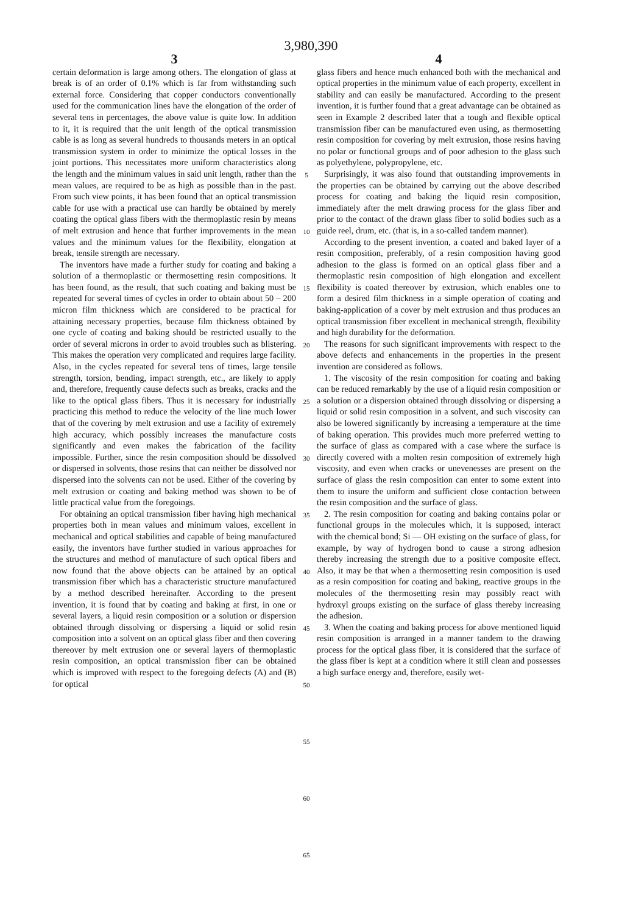3,980,390
3
certain deformation is large among others. The elongation of glass at break is of an order of 0.1% which is far from withstanding such external force. Considering that copper conductors conventionally used for the communication lines have the elongation of the order of several tens in percentages, the above value is quite low. In addition to it, it is required that the unit length of the optical transmission cable is as long as several hundreds to thousands meters in an optical transmission system in order to minimize the optical losses in the joint portions. This necessitates more uniform characteristics along the length and the minimum values in said unit length, rather than the mean values, are required to be as high as possible than in the past. From such view points, it has been found that an optical transmission cable for use with a practical use can hardly be obtained by merely coating the optical glass fibers with the thermoplastic resin by means of melt extrusion and hence that further improvements in the mean values and the minimum values for the flexibility, elongation at break, tensile strength are necessary.
The inventors have made a further study for coating and baking a solution of a thermoplastic or thermosetting resin compositions. It has been found, as the result, that such coating and baking must be repeated for several times of cycles in order to obtain about 50 – 200 micron film thickness which are considered to be practical for attaining necessary properties, because film thickness obtained by one cycle of coating and baking should be restricted usually to the order of several microns in order to avoid troubles such as blistering. This makes the operation very complicated and requires large facility. Also, in the cycles repeated for several tens of times, large tensile strength, torsion, bending, impact strength, etc., are likely to apply and, therefore, frequently cause defects such as breaks, cracks and the like to the optical glass fibers. Thus it is necessary for industrially practicing this method to reduce the velocity of the line much lower that of the covering by melt extrusion and use a facility of extremely high accuracy, which possibly increases the manufacture costs significantly and even makes the fabrication of the facility impossible. Further, since the resin composition should be dissolved or dispersed in solvents, those resins that can neither be dissolved nor dispersed into the solvents can not be used. Either of the covering by melt extrusion or coating and baking method was shown to be of little practical value from the foregoings.
For obtaining an optical transmission fiber having high mechanical properties both in mean values and minimum values, excellent in mechanical and optical stabilities and capable of being manufactured easily, the inventors have further studied in various approaches for the structures and method of manufacture of such optical fibers and now found that the above objects can be attained by an optical transmission fiber which has a characteristic structure manufactured by a method described hereinafter. According to the present invention, it is found that by coating and baking at first, in one or several layers, a liquid resin composition or a solution or dispersion obtained through dissolving or dispersing a liquid or solid resin composition into a solvent on an optical glass fiber and then covering thereover by melt extrusion one or several layers of thermoplastic resin composition, an optical transmission fiber can be obtained which is improved with respect to the foregoing defects (A) and (B) for optical
5
10
15
20
25
30
35
40
45
50
55
60
65
4
glass fibers and hence much enhanced both with the mechanical and optical properties in the minimum value of each property, excellent in stability and can easily be manufactured. According to the present invention, it is further found that a great advantage can be obtained as seen in Example 2 described later that a tough and flexible optical transmission fiber can be manufactured even using, as thermosetting resin composition for covering by melt extrusion, those resins having no polar or functional groups and of poor adhesion to the glass such as polyethylene, polypropylene, etc.
Surprisingly, it was also found that outstanding improvements in the properties can be obtained by carrying out the above described process for coating and baking the liquid resin composition, immediately after the melt drawing process for the glass fiber and prior to the contact of the drawn glass fiber to solid bodies such as a guide reel, drum, etc. (that is, in a so-called tandem manner).
According to the present invention, a coated and baked layer of a resin composition, preferably, of a resin composition having good adhesion to the glass is formed on an optical glass fiber and a thermoplastic resin composition of high elongation and excellent flexibility is coated thereover by extrusion, which enables one to form a desired film thickness in a simple operation of coating and baking-application of a cover by melt extrusion and thus produces an optical transmission fiber excellent in mechanical strength, flexibility and high durability for the deformation.
The reasons for such significant improvements with respect to the above defects and enhancements in the properties in the present invention are considered as follows.
1. The viscosity of the resin composition for coating and baking can be reduced remarkably by the use of a liquid resin composition or a solution or a dispersion obtained through dissolving or dispersing a liquid or solid resin composition in a solvent, and such viscosity can also be lowered significantly by increasing a temperature at the time of baking operation. This provides much more preferred wetting to the surface of glass as compared with a case where the surface is directly covered with a molten resin composition of extremely high viscosity, and even when cracks or unevenesses are present on the surface of glass the resin composition can enter to some extent into them to insure the uniform and sufficient close contaction between the resin composition and the surface of glass.
2. The resin composition for coating and baking contains polar or functional groups in the molecules which, it is supposed, interact with the chemical bond; Si — OH existing on the surface of glass, for example, by way of hydrogen bond to cause a strong adhesion thereby increasing the strength due to a positive composite effect. Also, it may be that when a thermosetting resin composition is used as a resin composition for coating and baking, reactive groups in the molecules of the thermosetting resin may possibly react with hydroxyl groups existing on the surface of glass thereby increasing the adhesion.
3. When the coating and baking process for above mentioned liquid resin composition is arranged in a manner tandem to the drawing process for the optical glass fiber, it is considered that the surface of the glass fiber is kept at a condition where it still clean and possesses a high surface energy and, therefore, easily wet-